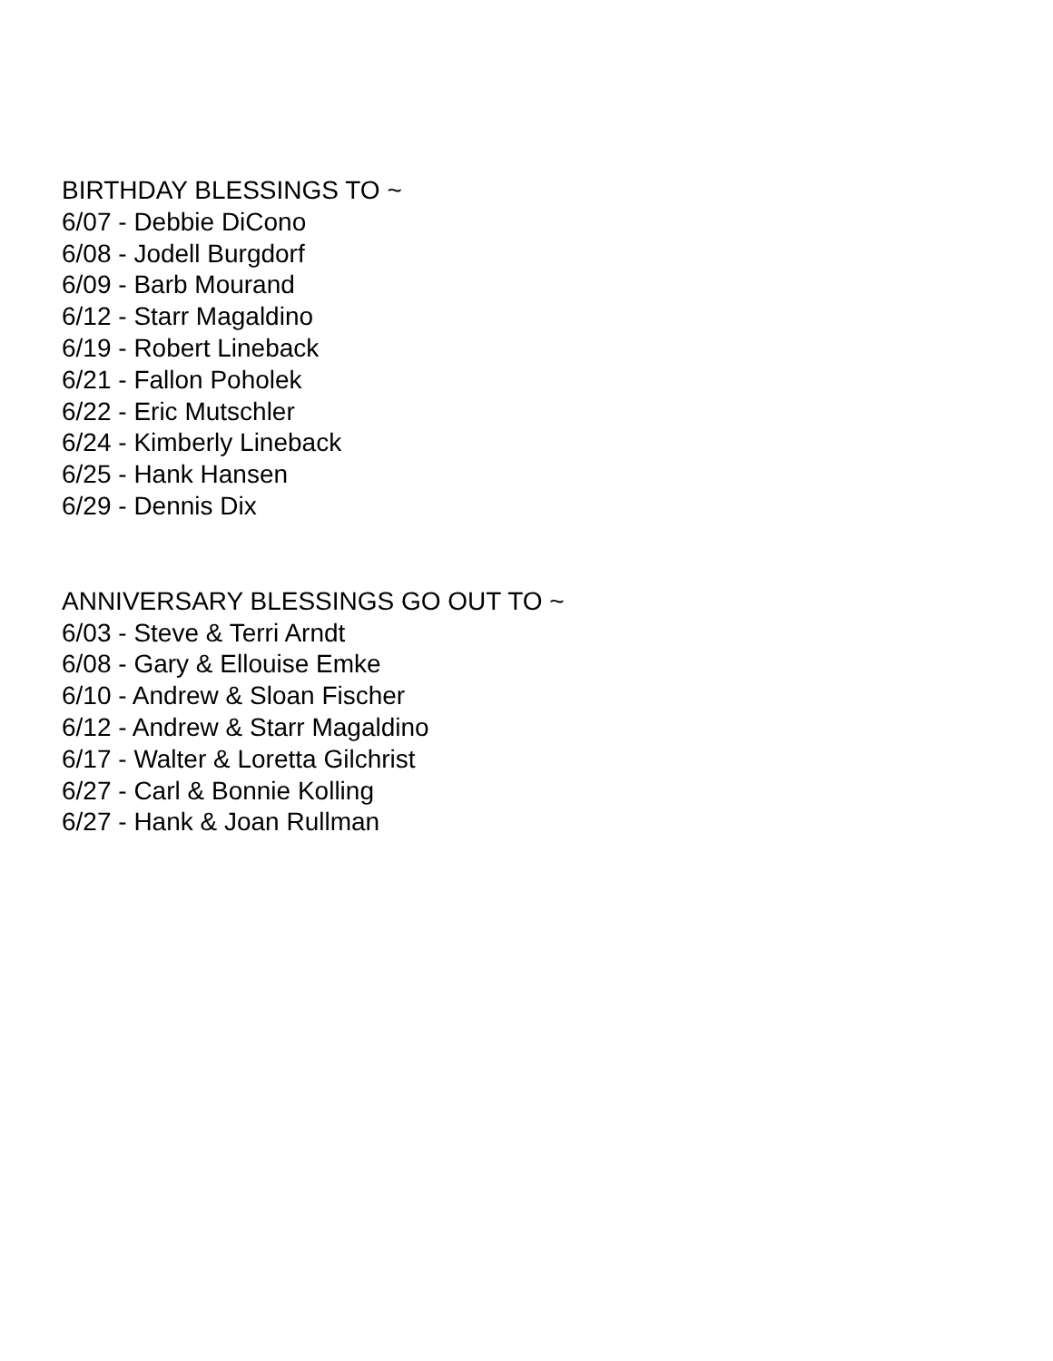BIRTHDAY BLESSINGS TO ~
6/07 - Debbie DiCono
6/08 - Jodell Burgdorf
6/09 - Barb Mourand
6/12 - Starr Magaldino
6/19 - Robert Lineback
6/21 - Fallon Poholek
6/22 - Eric Mutschler
6/24 - Kimberly Lineback
6/25 - Hank Hansen
6/29 - Dennis Dix
ANNIVERSARY BLESSINGS GO OUT TO ~
6/03 - Steve & Terri Arndt
6/08 - Gary & Ellouise Emke
6/10 - Andrew & Sloan Fischer
6/12 - Andrew & Starr Magaldino
6/17 - Walter & Loretta Gilchrist
6/27 - Carl & Bonnie Kolling
6/27 - Hank & Joan Rullman